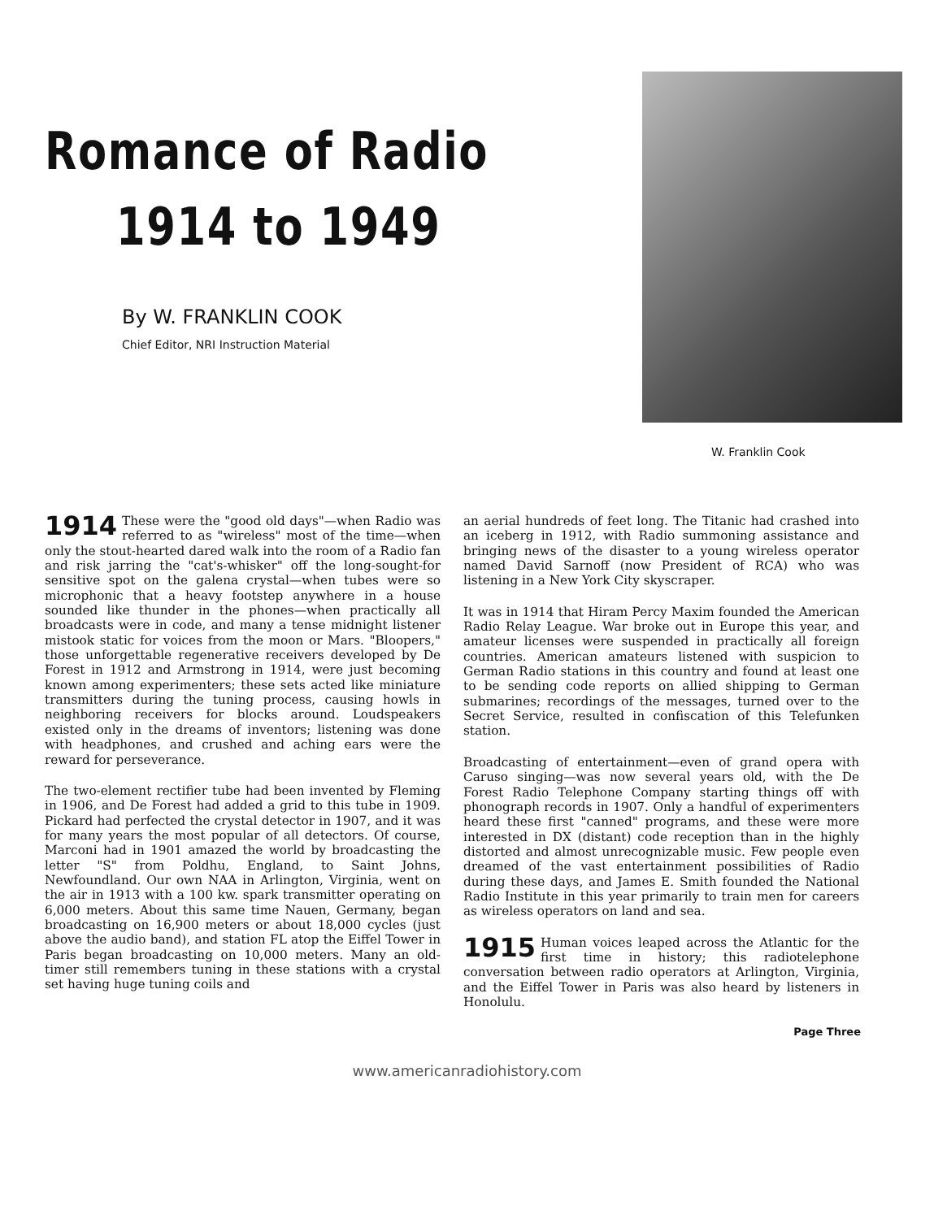Romance of Radio
1914 to 1949
By W. FRANKLIN COOK
Chief Editor, NRI Instruction Material
W. Franklin Cook
1914 These were the "good old days"—when Radio was referred to as "wireless" most of the time—when only the stout-hearted dared walk into the room of a Radio fan and risk jarring the "cat's-whisker" off the long-sought-for sensitive spot on the galena crystal—when tubes were so microphonic that a heavy footstep anywhere in a house sounded like thunder in the phones—when practically all broadcasts were in code, and many a tense midnight listener mistook static for voices from the moon or Mars. "Bloopers," those unforgettable regenerative receivers developed by De Forest in 1912 and Armstrong in 1914, were just becoming known among experimenters; these sets acted like miniature transmitters during the tuning process, causing howls in neighboring receivers for blocks around. Loudspeakers existed only in the dreams of inventors; listening was done with headphones, and crushed and aching ears were the reward for perseverance.
The two-element rectifier tube had been invented by Fleming in 1906, and De Forest had added a grid to this tube in 1909. Pickard had perfected the crystal detector in 1907, and it was for many years the most popular of all detectors. Of course, Marconi had in 1901 amazed the world by broadcasting the letter "S" from Poldhu, England, to Saint Johns, Newfoundland. Our own NAA in Arlington, Virginia, went on the air in 1913 with a 100 kw. spark transmitter operating on 6,000 meters. About this same time Nauen, Germany, began broadcasting on 16,900 meters or about 18,000 cycles (just above the audio band), and station FL atop the Eiffel Tower in Paris began broadcasting on 10,000 meters. Many an old-timer still remembers tuning in these stations with a crystal set having huge tuning coils and
an aerial hundreds of feet long. The Titanic had crashed into an iceberg in 1912, with Radio summoning assistance and bringing news of the disaster to a young wireless operator named David Sarnoff (now President of RCA) who was listening in a New York City skyscraper.
It was in 1914 that Hiram Percy Maxim founded the American Radio Relay League. War broke out in Europe this year, and amateur licenses were suspended in practically all foreign countries. American amateurs listened with suspicion to German Radio stations in this country and found at least one to be sending code reports on allied shipping to German submarines; recordings of the messages, turned over to the Secret Service, resulted in confiscation of this Telefunken station.
Broadcasting of entertainment—even of grand opera with Caruso singing—was now several years old, with the De Forest Radio Telephone Company starting things off with phonograph records in 1907. Only a handful of experimenters heard these first "canned" programs, and these were more interested in DX (distant) code reception than in the highly distorted and almost unrecognizable music. Few people even dreamed of the vast entertainment possibilities of Radio during these days, and James E. Smith founded the National Radio Institute in this year primarily to train men for careers as wireless operators on land and sea.
1915 Human voices leaped across the Atlantic for the first time in history; this radiotelephone conversation between radio operators at Arlington, Virginia, and the Eiffel Tower in Paris was also heard by listeners in Honolulu.
Page Three
www.americanradiohistory.com